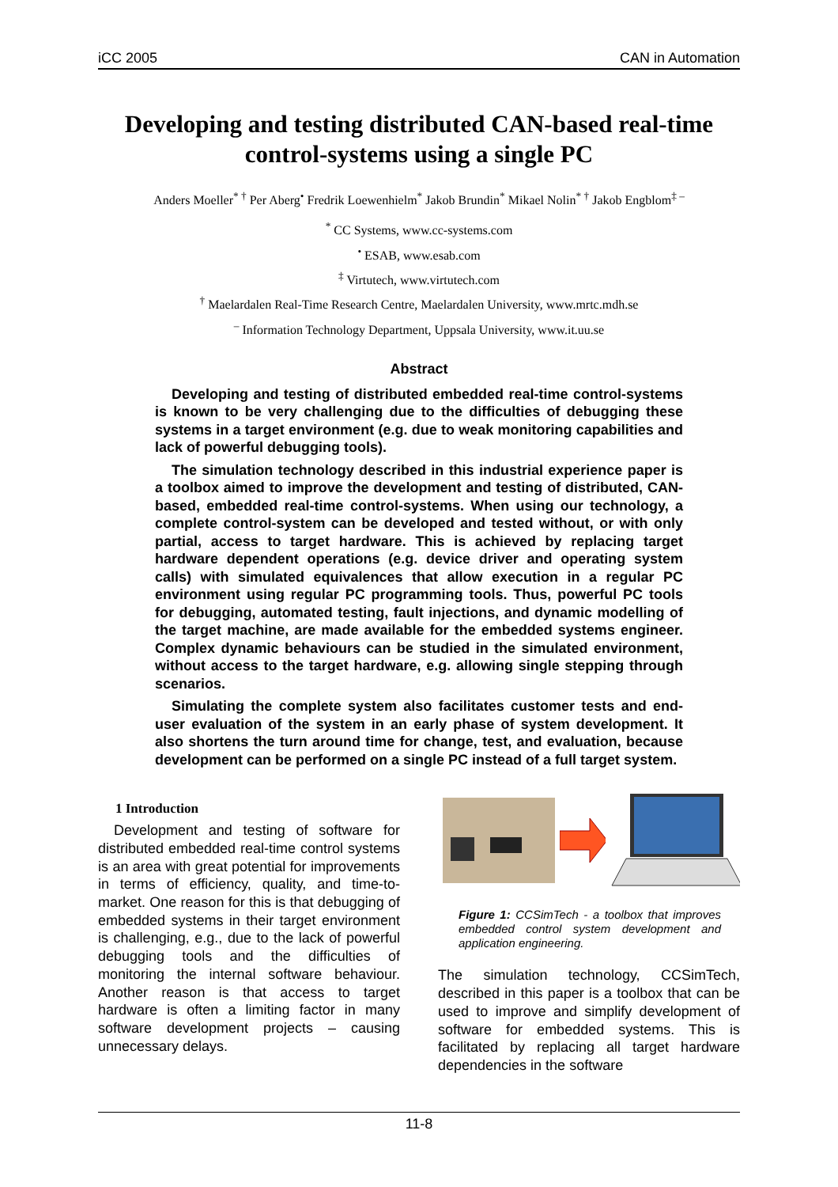iCC 2005 CAN in Automation
Developing and testing distributed CAN-based real-time control-systems using a single PC
Anders Moeller<sup>* †</sup> Per Aberg<sup>•</sup> Fredrik Loewenhielm<sup>*</sup> Jakob Brundin<sup>*</sup> Mikael Nolin<sup>* †</sup> Jakob Engblom<sup>‡ –</sup>
<sup>*</sup> CC Systems, www.cc-systems.com
<sup>•</sup> ESAB, www.esab.com
<sup>‡</sup> Virtutech, www.virtutech.com
<sup>†</sup> Maelardalen Real-Time Research Centre, Maelardalen University, www.mrtc.mdh.se
<sup>–</sup> Information Technology Department, Uppsala University, www.it.uu.se
Abstract
Developing and testing of distributed embedded real-time control-systems is known to be very challenging due to the difficulties of debugging these systems in a target environment (e.g. due to weak monitoring capabilities and lack of powerful debugging tools).
The simulation technology described in this industrial experience paper is a toolbox aimed to improve the development and testing of distributed, CAN-based, embedded real-time control-systems. When using our technology, a complete control-system can be developed and tested without, or with only partial, access to target hardware. This is achieved by replacing target hardware dependent operations (e.g. device driver and operating system calls) with simulated equivalences that allow execution in a regular PC environment using regular PC programming tools. Thus, powerful PC tools for debugging, automated testing, fault injections, and dynamic modelling of the target machine, are made available for the embedded systems engineer. Complex dynamic behaviours can be studied in the simulated environment, without access to the target hardware, e.g. allowing single stepping through scenarios.
Simulating the complete system also facilitates customer tests and end-user evaluation of the system in an early phase of system development. It also shortens the turn around time for change, test, and evaluation, because development can be performed on a single PC instead of a full target system.
1 Introduction
Development and testing of software for distributed embedded real-time control systems is an area with great potential for improvements in terms of efficiency, quality, and time-to-market. One reason for this is that debugging of embedded systems in their target environment is challenging, e.g., due to the lack of powerful debugging tools and the difficulties of monitoring the internal software behaviour. Another reason is that access to target hardware is often a limiting factor in many software development projects – causing unnecessary delays.
Figure 1: CCSimTech - a toolbox that improves embedded control system development and application engineering.
The simulation technology, CCSimTech, described in this paper is a toolbox that can be used to improve and simplify development of software for embedded systems. This is facilitated by replacing all target hardware dependencies in the software
11-8